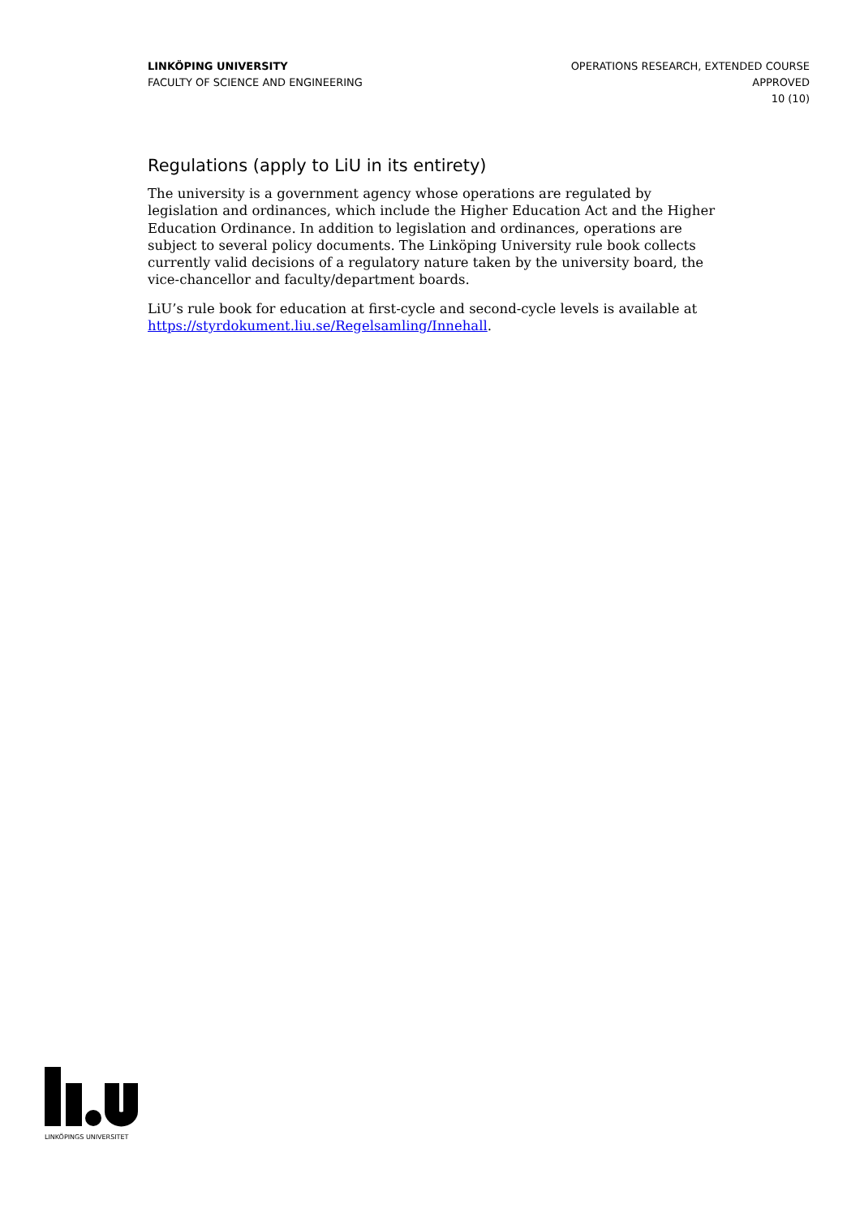LINKÖPING UNIVERSITY
FACULTY OF SCIENCE AND ENGINEERING
OPERATIONS RESEARCH, EXTENDED COURSE
APPROVED
10 (10)
Regulations (apply to LiU in its entirety)
The university is a government agency whose operations are regulated by legislation and ordinances, which include the Higher Education Act and the Higher Education Ordinance. In addition to legislation and ordinances, operations are subject to several policy documents. The Linköping University rule book collects currently valid decisions of a regulatory nature taken by the university board, the vice-chancellor and faculty/department boards.
LiU’s rule book for education at first-cycle and second-cycle levels is available at https://styrdokument.liu.se/Regelsamling/Innehall.
LINKÖPINGS UNIVERSITET